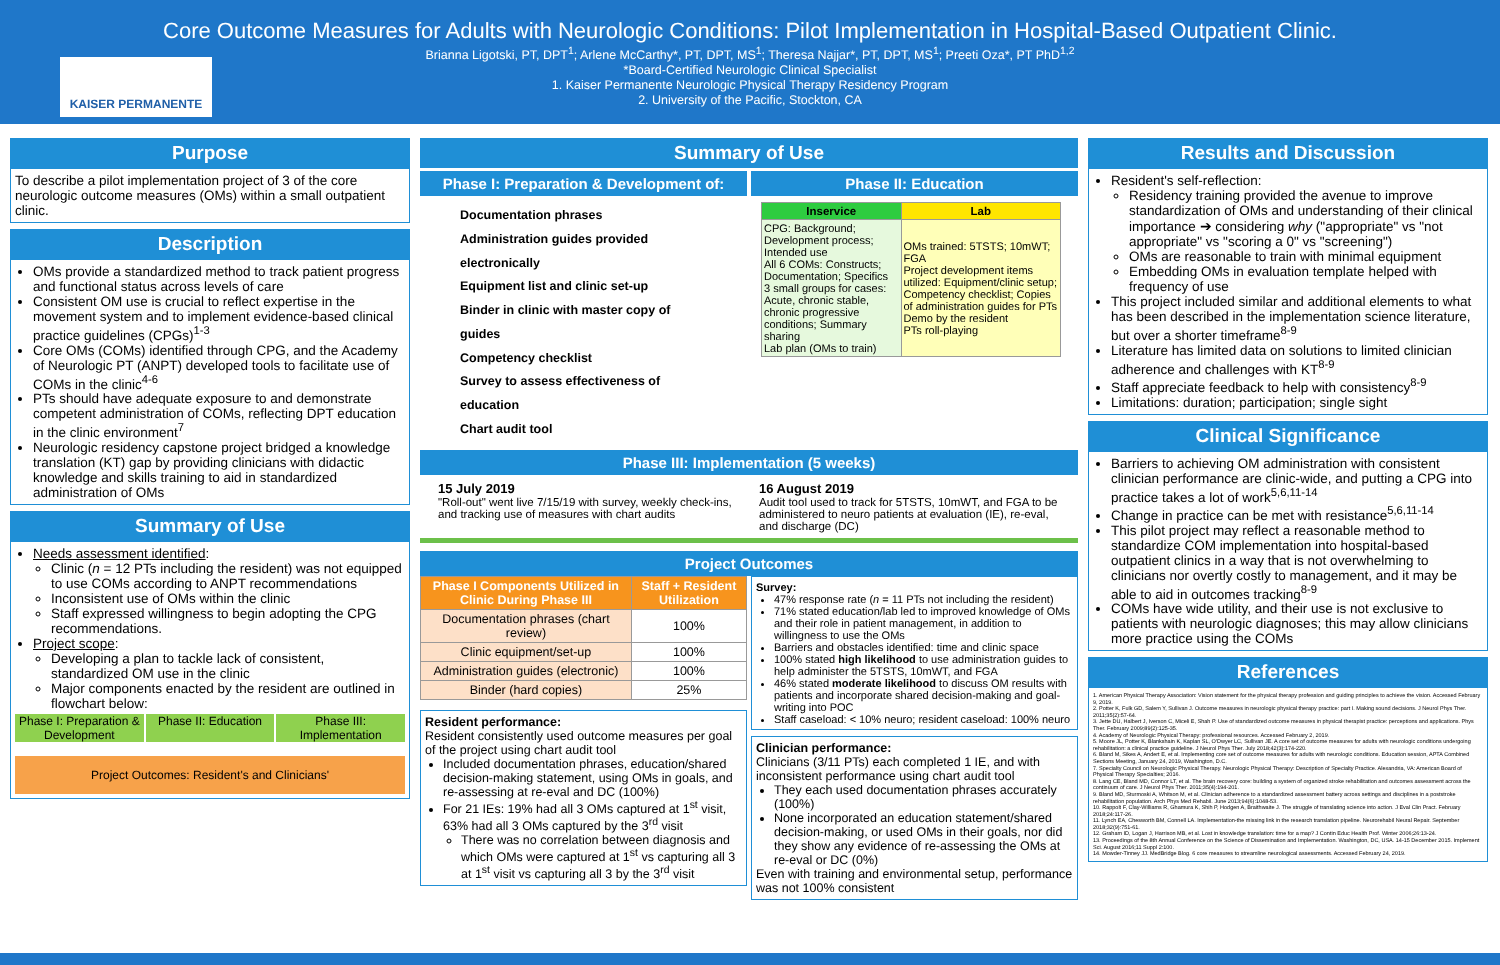KAISER PERMANENTE
Core Outcome Measures for Adults with Neurologic Conditions: Pilot Implementation in Hospital-Based Outpatient Clinic.
Brianna Ligotski, PT, DPT<sup>1</sup>; Arlene McCarthy*, PT, DPT, MS<sup>1</sup>; Theresa Najjar*, PT, DPT, MS<sup>1</sup>; Preeti Oza*, PT PhD<sup>1,2</sup>
*Board-Certified Neurologic Clinical Specialist
1. Kaiser Permanente Neurologic Physical Therapy Residency Program
2. University of the Pacific, Stockton, CA
Purpose
To describe a pilot implementation project of 3 of the core neurologic outcome measures (OMs) within a small outpatient clinic.
Description
OMs provide a standardized method to track patient progress and functional status across levels of care
Consistent OM use is crucial to reflect expertise in the movement system and to implement evidence-based clinical practice guidelines (CPGs)<sup>1-3</sup>
Core OMs (COMs) identified through CPG, and the Academy of Neurologic PT (ANPT) developed tools to facilitate use of COMs in the clinic<sup>4-6</sup>
PTs should have adequate exposure to and demonstrate competent administration of COMs, reflecting DPT education in the clinic environment<sup>7</sup>
Neurologic residency capstone project bridged a knowledge translation (KT) gap by providing clinicians with didactic knowledge and skills training to aid in standardized administration of OMs
Summary of Use
Needs assessment identified:
Clinic (n = 12 PTs including the resident) was not equipped to use COMs according to ANPT recommendations
Inconsistent use of OMs within the clinic
Staff expressed willingness to begin adopting the CPG recommendations.
Project scope:
Developing a plan to tackle lack of consistent, standardized OM use in the clinic
Major components enacted by the resident are outlined in flowchart below:
Phase I: Preparation & Development
Phase II: Education Phase III: Implementation
Project Outcomes: Resident's and Clinicians'
Summary of Use
Phase I: Preparation & Development of:
Documentation phrases
Administration guides provided electronically
Equipment list and clinic set-up
Binder in clinic with master copy of guides
Competency checklist
Survey to assess effectiveness of education
Chart audit tool
Phase II: Education
| Inservice | Lab |
| --- | --- |
| CPG: Background; Development process; Intended use All 6 COMs: Constructs; Documentation; Specifics 3 small groups for cases: Acute, chronic stable, chronic progressive conditions; Summary sharing Lab plan (OMs to train) | OMs trained: 5TSTS; 10mWT; FGA Project development items utilized: Equipment/clinic setup; Competency checklist; Copies of administration guides for PTs Demo by the resident PTs roll-playing |
Phase III: Implementation (5 weeks)
15 July 2019
"Roll-out" went live 7/15/19 with survey, weekly check-ins, and tracking use of measures with chart audits
16 August 2019
Audit tool used to track for 5TSTS, 10mWT, and FGA to be administered to neuro patients at evaluation (IE), re-eval, and discharge (DC)
Project Outcomes
| Phase I Components Utilized in Clinic During Phase III | Staff + Resident Utilization |
| --- | --- |
| Documentation phrases (chart review) | 100% |
| Clinic equipment/set-up | 100% |
| Administration guides (electronic) | 100% |
| Binder (hard copies) | 25% |
Resident performance:
Resident consistently used outcome measures per goal of the project using chart audit tool
Included documentation phrases, education/shared decision-making statement, using OMs in goals, and re-assessing at re-eval and DC (100%)
For 21 IEs: 19% had all 3 OMs captured at 1<sup>st</sup> visit, 63% had all 3 OMs captured by the 3<sup>rd</sup> visit
There was no correlation between diagnosis and which OMs were captured at 1<sup>st</sup> vs capturing all 3 at 1<sup>st</sup> visit vs capturing all 3 by the 3<sup>rd</sup> visit
Survey:
47% response rate (n = 11 PTs not including the resident)
71% stated education/lab led to improved knowledge of OMs and their role in patient management, in addition to willingness to use the OMs
Barriers and obstacles identified: time and clinic space
100% stated high likelihood to use administration guides to help administer the 5TSTS, 10mWT, and FGA
46% stated moderate likelihood to discuss OM results with patients and incorporate shared decision-making and goal-writing into POC
Staff caseload: < 10% neuro; resident caseload: 100% neuro
Clinician performance:
Clinicians (3/11 PTs) each completed 1 IE, and with inconsistent performance using chart audit tool
They each used documentation phrases accurately (100%)
None incorporated an education statement/shared decision-making, or used OMs in their goals, nor did they show any evidence of re-assessing the OMs at re-eval or DC (0%)
Even with training and environmental setup, performance was not 100% consistent
Results and Discussion
Resident's self-reflection:
Residency training provided the avenue to improve standardization of OMs and understanding of their clinical importance ➔ considering why ("appropriate" vs "not appropriate" vs "scoring a 0" vs "screening")
OMs are reasonable to train with minimal equipment
Embedding OMs in evaluation template helped with frequency of use
This project included similar and additional elements to what has been described in the implementation science literature, but over a shorter timeframe<sup>8-9</sup>
Literature has limited data on solutions to limited clinician adherence and challenges with KT<sup>8-9</sup>
Staff appreciate feedback to help with consistency<sup>8-9</sup>
Limitations: duration; participation; single sight
Clinical Significance
Barriers to achieving OM administration with consistent clinician performance are clinic-wide, and putting a CPG into practice takes a lot of work<sup>5,6,11-14</sup>
Change in practice can be met with resistance<sup>5,6,11-14</sup>
This pilot project may reflect a reasonable method to standardize COM implementation into hospital-based outpatient clinics in a way that is not overwhelming to clinicians nor overtly costly to management, and it may be able to aid in outcomes tracking<sup>8-9</sup>
COMs have wide utility, and their use is not exclusive to patients with neurologic diagnoses; this may allow clinicians more practice using the COMs
References
1. American Physical Therapy Association: Vision statement for the physical therapy profession and guiding principles to achieve the vision. Accessed February 9, 2019.
2. Potter K, Fulk GD, Salem Y, Sullivan J. Outcome measures in neurologic physical therapy practice: part I. Making sound decisions. J Neurol Phys Ther. 2011;35(2):57-64.
3. Jette DU, Halbert J, Iverson C, Miceli E, Shah P. Use of standardized outcome measures in physical therapist practice: perceptions and applications. Phys Ther. February 2009;89(2):125-35.
4. Academy of Neurologic Physical Therapy: professional resources. Accessed February 2, 2019.
5. Moore JL, Potter K, Blankshain K, Kaplan SL, O'Dwyer LC, Sullivan JE. A core set of outcome measures for adults with neurologic conditions undergoing rehabilitation: a clinical practice guideline. J Neurol Phys Ther. July 2018;42(3):174-220.
6. Bland M, Sikes A, Andert E, et al. Implementing core set of outcome measures for adults with neurologic conditions. Education session, APTA Combined Sections Meeting, January 24, 2019, Washington, D.C.
7. Specialty Council on Neurologic Physical Therapy. Neurologic Physical Therapy: Description of Specialty Practice. Alexandria, VA: American Board of Physical Therapy Specialties; 2016.
8. Lang CE, Bland MD, Connor LT, et al. The brain recovery core: building a system of organized stroke rehabilitation and outcomes assessment across the continuum of care. J Neurol Phys Ther. 2011;35(4):194-201.
9. Bland MD, Sturmoski A, Whitson M, et al. Clinician adherence to a standardized assessment battery across settings and disciplines in a poststroke rehabilitation population. Arch Phys Med Rehabil. June 2013;94(6):1048-53.
10. Rappolt F, Clay-Williams R, Ghamura K, Shih P, Hodgen A, Braithwaite J. The struggle of translating science into action. J Eval Clin Pract. February 2018;24:117-26.
11. Lynch EA, Chesworth BM, Connell LA. Implementation-the missing link in the research translation pipeline. Neurorehabil Neural Repair. September 2018;32(9):751-61.
12. Graham ID, Logan J, Harrison MB, et al. Lost in knowledge translation: time for a map? J Contin Educ Health Prof. Winter 2006;26:13-24.
13. Proceedings of the 8th Annual Conference on the Science of Dissemination and Implementation. Washington, DC, USA. 14-15 December 2015. Implement Sci. August 2016;11 Suppl 2:100.
14. Mowder-Tinney JJ. MedBridge Blog. 6 core measures to streamline neurological assessments. Accessed February 24, 2019.